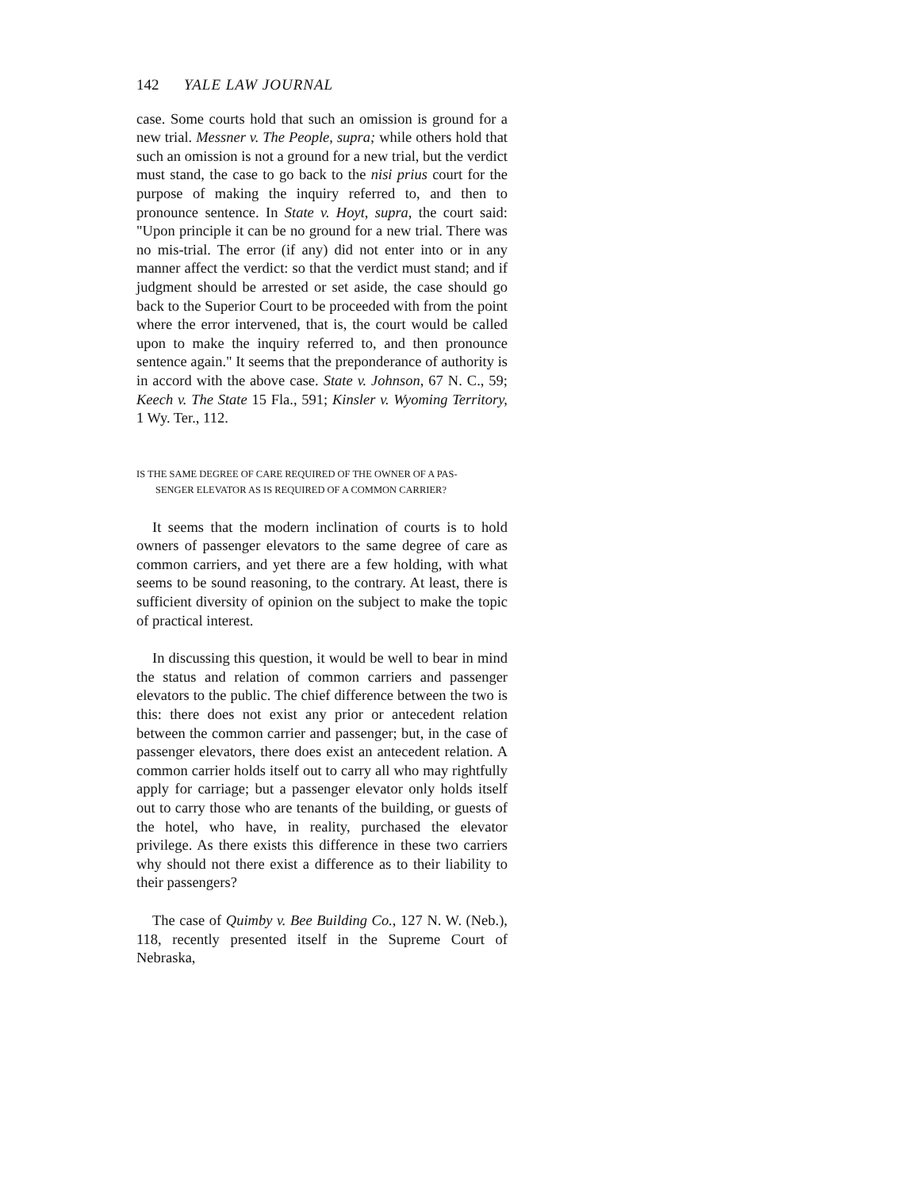142 YALE LAW JOURNAL
case. Some courts hold that such an omission is ground for a new trial. Messner v. The People, supra; while others hold that such an omission is not a ground for a new trial, but the verdict must stand, the case to go back to the nisi prius court for the purpose of making the inquiry referred to, and then to pronounce sentence. In State v. Hoyt, supra, the court said: "Upon principle it can be no ground for a new trial. There was no mis-trial. The error (if any) did not enter into or in any manner affect the verdict: so that the verdict must stand; and if judgment should be arrested or set aside, the case should go back to the Superior Court to be proceeded with from the point where the error intervened, that is, the court would be called upon to make the inquiry referred to, and then pronounce sentence again." It seems that the preponderance of authority is in accord with the above case. State v. Johnson, 67 N. C., 59; Keech v. The State 15 Fla., 591; Kinsler v. Wyoming Territory, 1 Wy. Ter., 112.
IS THE SAME DEGREE OF CARE REQUIRED OF THE OWNER OF A PAS-
SENGER ELEVATOR AS IS REQUIRED OF A COMMON CARRIER?
It seems that the modern inclination of courts is to hold owners of passenger elevators to the same degree of care as common carriers, and yet there are a few holding, with what seems to be sound reasoning, to the contrary. At least, there is sufficient diversity of opinion on the subject to make the topic of practical interest.
In discussing this question, it would be well to bear in mind the status and relation of common carriers and passenger elevators to the public. The chief difference between the two is this: there does not exist any prior or antecedent relation between the common carrier and passenger; but, in the case of passenger elevators, there does exist an antecedent relation. A common carrier holds itself out to carry all who may rightfully apply for carriage; but a passenger elevator only holds itself out to carry those who are tenants of the building, or guests of the hotel, who have, in reality, purchased the elevator privilege. As there exists this difference in these two carriers why should not there exist a difference as to their liability to their passengers?
The case of Quimby v. Bee Building Co., 127 N. W. (Neb.), 118, recently presented itself in the Supreme Court of Nebraska,